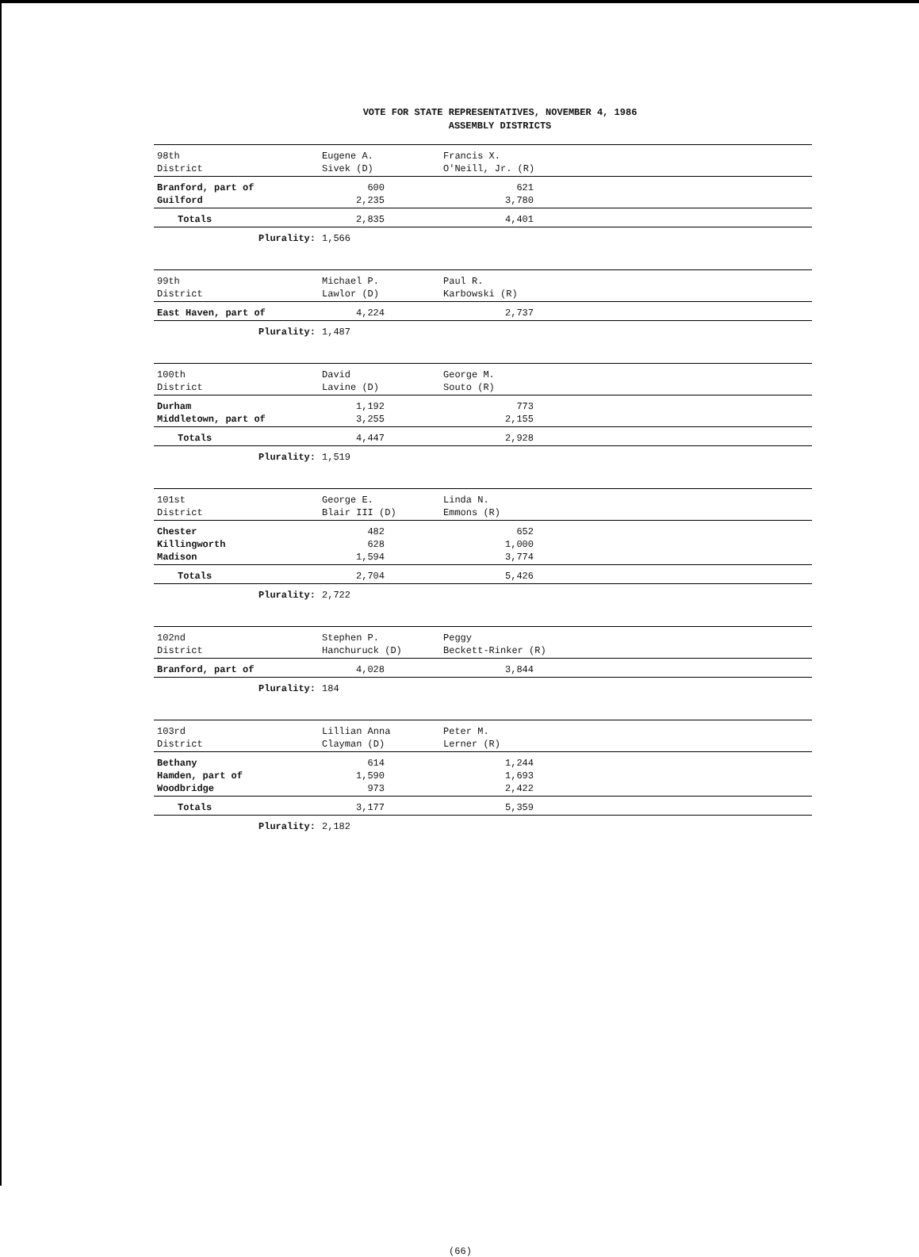VOTE FOR STATE REPRESENTATIVES, NOVEMBER 4, 1986
ASSEMBLY DISTRICTS
| 98th District | Eugene A. Sivek (D) | Francis X. O'Neill, Jr. (R) | |
| Branford, part of Guilford | 600 2,235 | 621 3,780 | |
| Totals | 2,835 | 4,401 | |
| Plurality: | 1,566 | | |
| 99th District | Michael P. Lawlor (D) | Paul R. Karbowski (R) | |
| East Haven, part of | 4,224 | 2,737 | |
| Plurality: | 1,487 | | |
| 100th District | David Lavine (D) | George M. Souto (R) | |
| Durham Middletown, part of | 1,192 3,255 | 773 2,155 | |
| Totals | 4,447 | 2,928 | |
| Plurality: | 1,519 | | |
| 101st District | George E. Blair III (D) | Linda N. Emmons (R) | |
| Chester Killingworth Madison | 482 628 1,594 | 652 1,000 3,774 | |
| Totals | 2,704 | 5,426 | |
| Plurality: | 2,722 | | |
| 102nd District | Stephen P. Hanchuruck (D) | Peggy Beckett-Rinker (R) | |
| Branford, part of | 4,028 | 3,844 | |
| Plurality: | 184 | | |
| 103rd District | Lillian Anna Clayman (D) | Peter M. Lerner (R) | |
| Bethany Hamden, part of Woodbridge | 614 1,590 973 | 1,244 1,693 2,422 | |
| Totals | 3,177 | 5,359 | |
| Plurality: | 2,182 | | |
(66)